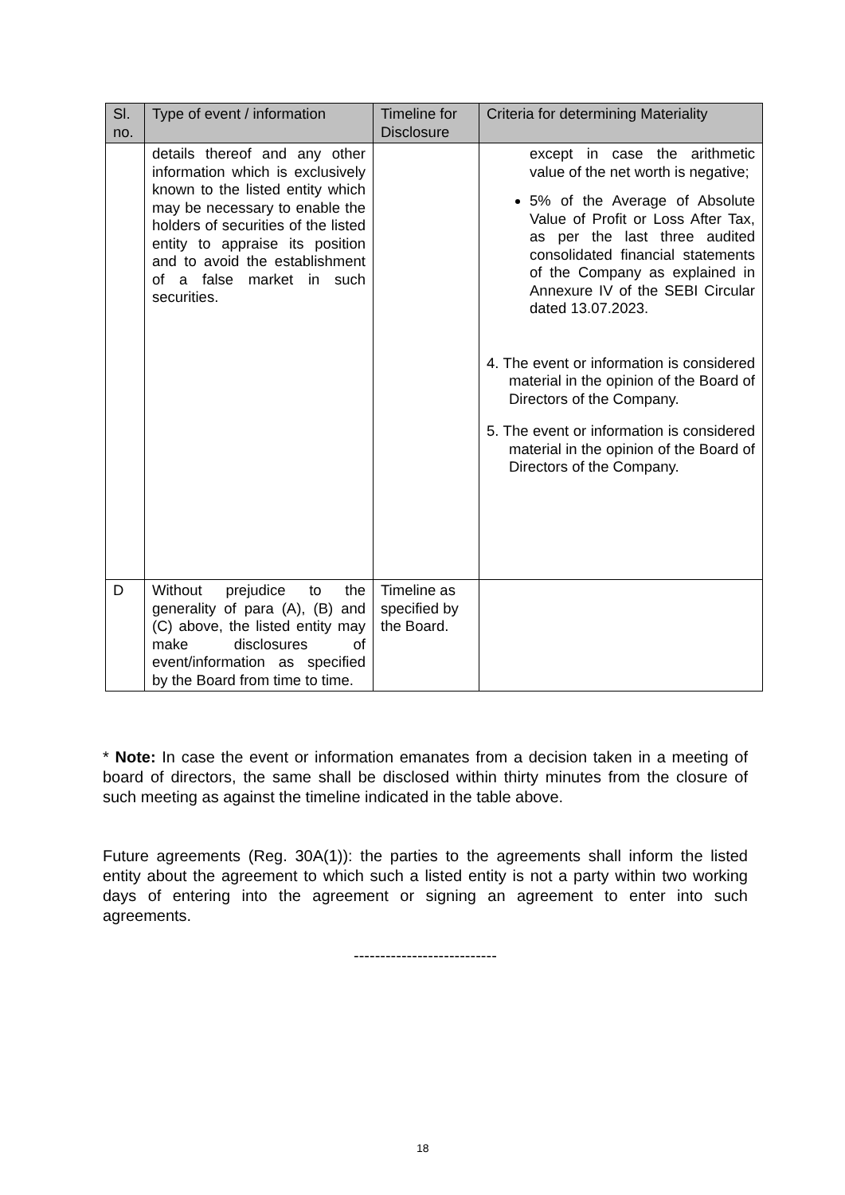| Sl. no. | Type of event / information | Timeline for Disclosure | Criteria for determining Materiality |
| --- | --- | --- | --- |
| | details thereof and any other information which is exclusively known to the listed entity which may be necessary to enable the holders of securities of the listed entity to appraise its position and to avoid the establishment of a false market in such securities. | | except in case the arithmetic value of the net worth is negative; 5% of the Average of Absolute Value of Profit or Loss After Tax, as per the last three audited consolidated financial statements of the Company as explained in Annexure IV of the SEBI Circular dated 13.07.2023. 4. The event or information is considered material in the opinion of the Board of Directors of the Company. 5. The event or information is considered material in the opinion of the Board of Directors of the Company. |
| D | Without prejudice to the generality of para (A), (B) and (C) above, the listed entity may make disclosures of event/information as specified by the Board from time to time. | Timeline as specified by the Board. | |
* Note: In case the event or information emanates from a decision taken in a meeting of board of directors, the same shall be disclosed within thirty minutes from the closure of such meeting as against the timeline indicated in the table above.
Future agreements (Reg. 30A(1)): the parties to the agreements shall inform the listed entity about the agreement to which such a listed entity is not a party within two working days of entering into the agreement or signing an agreement to enter into such agreements.
---------------------------
18